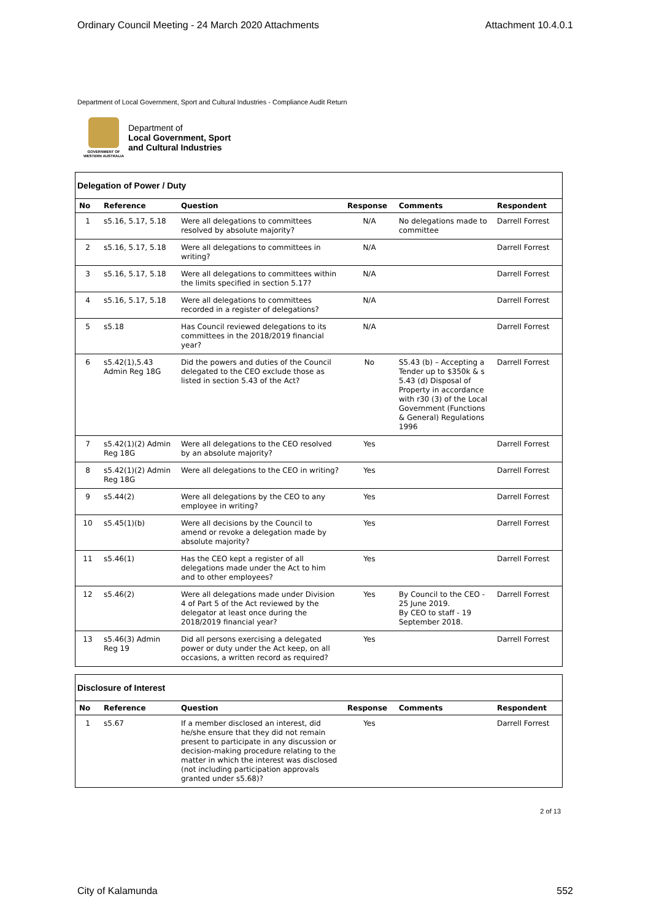Ordinary Council Meeting - 24 March 2020 Attachments Attachment 10.4.0.1
Department of Local Government, Sport and Cultural Industries - Compliance Audit Return
GOVERNMENT OF
WESTERN AUSTRALIA
Department of
Local Government, Sport
and Cultural Industries
Delegation of Power / Duty
| No | Reference | Question | Response | Comments | Respondent |
| --- | --- | --- | --- | --- | --- |
| 1 | s5.16, 5.17, 5.18 | Were all delegations to committees resolved by absolute majority? | N/A | No delegations made to committee | Darrell Forrest |
| 2 | s5.16, 5.17, 5.18 | Were all delegations to committees in writing? | N/A | | Darrell Forrest |
| 3 | s5.16, 5.17, 5.18 | Were all delegations to committees within the limits specified in section 5.17? | N/A | | Darrell Forrest |
| 4 | s5.16, 5.17, 5.18 | Were all delegations to committees recorded in a register of delegations? | N/A | | Darrell Forrest |
| 5 | s5.18 | Has Council reviewed delegations to its committees in the 2018/2019 financial year? | N/A | | Darrell Forrest |
| 6 | s5.42(1),5.43 Admin Reg 18G | Did the powers and duties of the Council delegated to the CEO exclude those as listed in section 5.43 of the Act? | No | S5.43 (b) – Accepting a Tender up to $350k & s 5.43 (d) Disposal of Property in accordance with r30 (3) of the Local Government (Functions & General) Regulations 1996 | Darrell Forrest |
| 7 | s5.42(1)(2) Admin Reg 18G | Were all delegations to the CEO resolved by an absolute majority? | Yes | | Darrell Forrest |
| 8 | s5.42(1)(2) Admin Reg 18G | Were all delegations to the CEO in writing? | Yes | | Darrell Forrest |
| 9 | s5.44(2) | Were all delegations by the CEO to any employee in writing? | Yes | | Darrell Forrest |
| 10 | s5.45(1)(b) | Were all decisions by the Council to amend or revoke a delegation made by absolute majority? | Yes | | Darrell Forrest |
| 11 | s5.46(1) | Has the CEO kept a register of all delegations made under the Act to him and to other employees? | Yes | | Darrell Forrest |
| 12 | s5.46(2) | Were all delegations made under Division 4 of Part 5 of the Act reviewed by the delegator at least once during the 2018/2019 financial year? | Yes | By Council to the CEO - 25 June 2019. By CEO to staff - 19 September 2018. | Darrell Forrest |
| 13 | s5.46(3) Admin Reg 19 | Did all persons exercising a delegated power or duty under the Act keep, on all occasions, a written record as required? | Yes | | Darrell Forrest |
Disclosure of Interest
| No | Reference | Question | Response | Comments | Respondent |
| --- | --- | --- | --- | --- | --- |
| 1 | s5.67 | If a member disclosed an interest, did he/she ensure that they did not remain present to participate in any discussion or decision-making procedure relating to the matter in which the interest was disclosed (not including participation approvals granted under s5.68)? | Yes | | Darrell Forrest |
2 of 13
City of Kalamunda 552